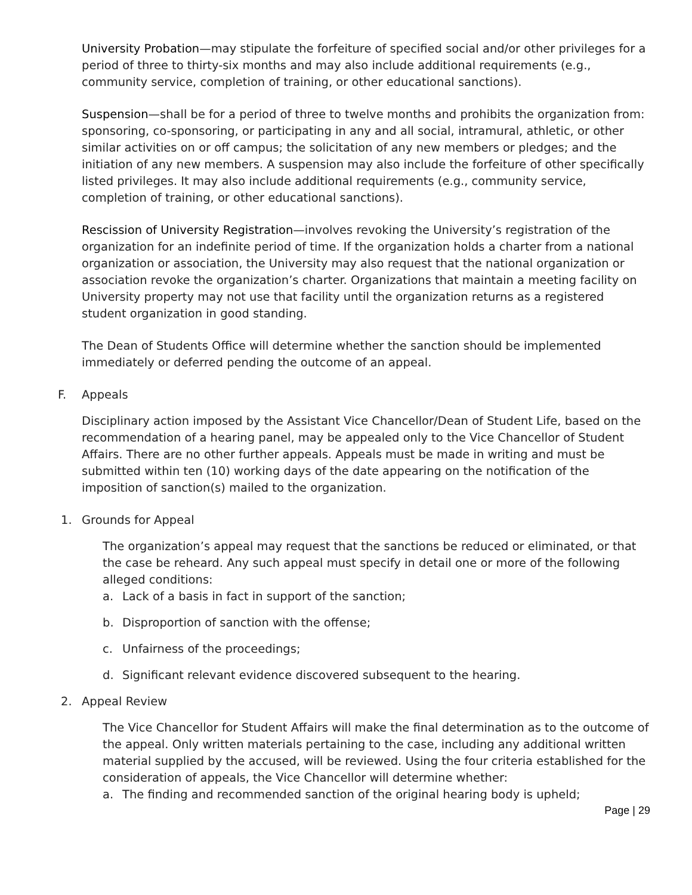University Probation—may stipulate the forfeiture of specified social and/or other privileges for a period of three to thirty-six months and may also include additional requirements (e.g., community service, completion of training, or other educational sanctions).
Suspension—shall be for a period of three to twelve months and prohibits the organization from: sponsoring, co-sponsoring, or participating in any and all social, intramural, athletic, or other similar activities on or off campus; the solicitation of any new members or pledges; and the initiation of any new members. A suspension may also include the forfeiture of other specifically listed privileges. It may also include additional requirements (e.g., community service, completion of training, or other educational sanctions).
Rescission of University Registration—involves revoking the University’s registration of the organization for an indefinite period of time. If the organization holds a charter from a national organization or association, the University may also request that the national organization or association revoke the organization’s charter. Organizations that maintain a meeting facility on University property may not use that facility until the organization returns as a registered student organization in good standing.
The Dean of Students Office will determine whether the sanction should be implemented immediately or deferred pending the outcome of an appeal.
F. Appeals
Disciplinary action imposed by the Assistant Vice Chancellor/Dean of Student Life, based on the recommendation of a hearing panel, may be appealed only to the Vice Chancellor of Student Affairs. There are no other further appeals. Appeals must be made in writing and must be submitted within ten (10) working days of the date appearing on the notification of the imposition of sanction(s) mailed to the organization.
1. Grounds for Appeal
The organization’s appeal may request that the sanctions be reduced or eliminated, or that the case be reheard. Any such appeal must specify in detail one or more of the following alleged conditions:
a. Lack of a basis in fact in support of the sanction;
b. Disproportion of sanction with the offense;
c. Unfairness of the proceedings;
d. Significant relevant evidence discovered subsequent to the hearing.
2. Appeal Review
The Vice Chancellor for Student Affairs will make the final determination as to the outcome of the appeal. Only written materials pertaining to the case, including any additional written material supplied by the accused, will be reviewed. Using the four criteria established for the consideration of appeals, the Vice Chancellor will determine whether:
a. The finding and recommended sanction of the original hearing body is upheld;
Page | 29